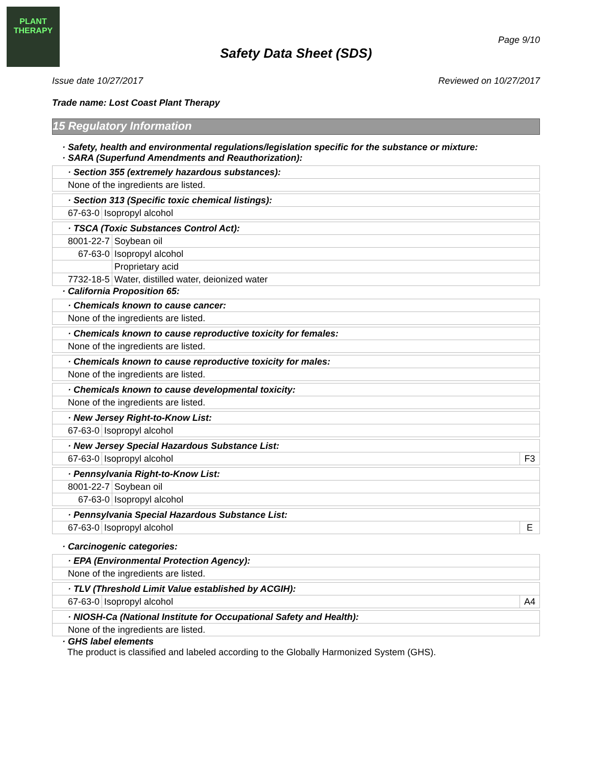PLANT
THERAPY
Page 9/10
Safety Data Sheet (SDS)
Issue date 10/27/2017 Reviewed on 10/27/2017
Trade name: Lost Coast Plant Therapy
15 Regulatory Information
· Safety, health and environmental regulations/legislation specific for the substance or mixture:
· SARA (Superfund Amendments and Reauthorization):
| · Section 355 (extremely hazardous substances): |
| None of the ingredients are listed. |
| · Section 313 (Specific toxic chemical listings): | |
| 67-63-0 | Isopropyl alcohol |
| · TSCA (Toxic Substances Control Act): | |
| 8001-22-7 | Soybean oil |
| 67-63-0 | Isopropyl alcohol |
| | Proprietary acid |
| 7732-18-5 | Water, distilled water, deionized water |
· California Proposition 65:
| · Chemicals known to cause cancer: |
| None of the ingredients are listed. |
| · Chemicals known to cause reproductive toxicity for females: |
| None of the ingredients are listed. |
| · Chemicals known to cause reproductive toxicity for males: |
| None of the ingredients are listed. |
| · Chemicals known to cause developmental toxicity: |
| None of the ingredients are listed. |
| · New Jersey Right-to-Know List: | |
| 67-63-0 | Isopropyl alcohol |
| · New Jersey Special Hazardous Substance List: | | |
| 67-63-0 | Isopropyl alcohol | F3 |
| · Pennsylvania Right-to-Know List: | |
| 8001-22-7 | Soybean oil |
| 67-63-0 | Isopropyl alcohol |
| · Pennsylvania Special Hazardous Substance List: | | |
| 67-63-0 | Isopropyl alcohol | E |
· Carcinogenic categories:
| · EPA (Environmental Protection Agency): |
| None of the ingredients are listed. |
| · TLV (Threshold Limit Value established by ACGIH): | | |
| 67-63-0 | Isopropyl alcohol | A4 |
| · NIOSH-Ca (National Institute for Occupational Safety and Health): |
| None of the ingredients are listed. |
· GHS label elements
The product is classified and labeled according to the Globally Harmonized System (GHS).